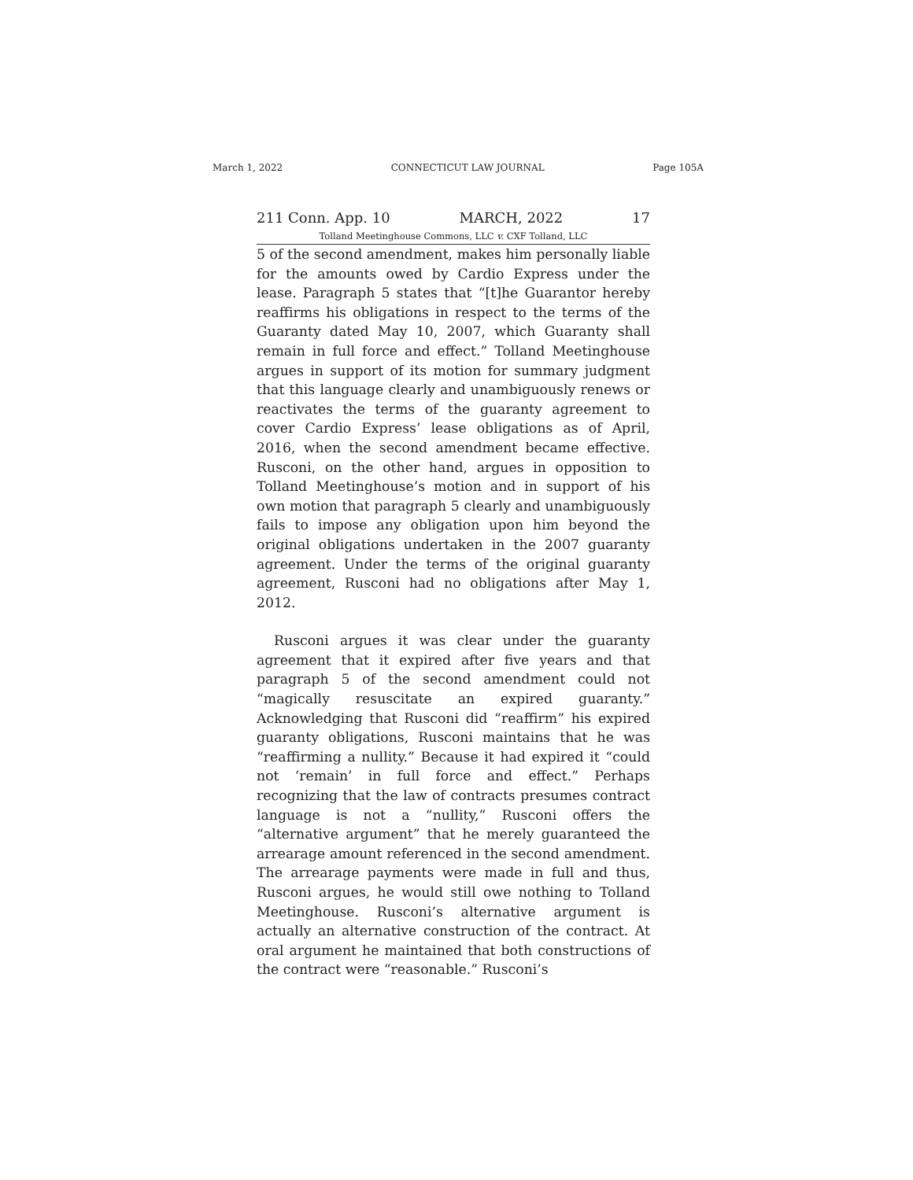March 1, 2022 CONNECTICUT LAW JOURNAL Page 105A
211 Conn. App. 10 MARCH, 2022 17
Tolland Meetinghouse Commons, LLC v. CXF Tolland, LLC
5 of the second amendment, makes him personally liable for the amounts owed by Cardio Express under the lease. Paragraph 5 states that “[t]he Guarantor hereby reaffirms his obligations in respect to the terms of the Guaranty dated May 10, 2007, which Guaranty shall remain in full force and effect.” Tolland Meetinghouse argues in support of its motion for summary judgment that this language clearly and unambiguously renews or reactivates the terms of the guaranty agreement to cover Cardio Express’ lease obligations as of April, 2016, when the second amendment became effective. Rusconi, on the other hand, argues in opposition to Tolland Meetinghouse’s motion and in support of his own motion that paragraph 5 clearly and unambiguously fails to impose any obligation upon him beyond the original obligations undertaken in the 2007 guaranty agreement. Under the terms of the original guaranty agreement, Rusconi had no obligations after May 1, 2012.
Rusconi argues it was clear under the guaranty agreement that it expired after five years and that paragraph 5 of the second amendment could not “magically resuscitate an expired guaranty.” Acknowledging that Rusconi did “reaffirm” his expired guaranty obligations, Rusconi maintains that he was “reaffirming a nullity.” Because it had expired it “could not ‘remain’ in full force and effect.” Perhaps recognizing that the law of contracts presumes contract language is not a “nullity,” Rusconi offers the “alternative argument” that he merely guaranteed the arrearage amount referenced in the second amendment. The arrearage payments were made in full and thus, Rusconi argues, he would still owe nothing to Tolland Meetinghouse. Rusconi’s alternative argument is actually an alternative construction of the contract. At oral argument he maintained that both constructions of the contract were “reasonable.” Rusconi’s